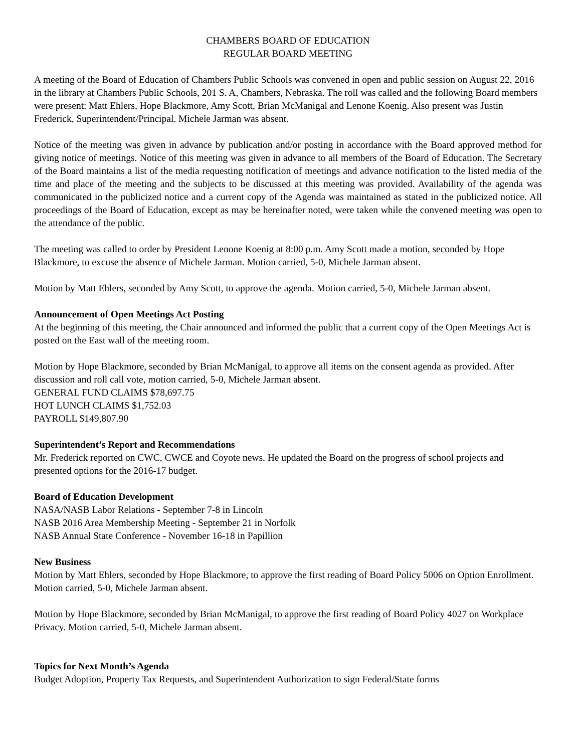CHAMBERS BOARD OF EDUCATION
REGULAR BOARD MEETING
A meeting of the Board of Education of Chambers Public Schools was convened in open and public session on August 22, 2016 in the library at Chambers Public Schools, 201 S. A, Chambers, Nebraska. The roll was called and the following Board members were present: Matt Ehlers, Hope Blackmore, Amy Scott, Brian McManigal and Lenone Koenig. Also present was Justin Frederick, Superintendent/Principal. Michele Jarman was absent.
Notice of the meeting was given in advance by publication and/or posting in accordance with the Board approved method for giving notice of meetings. Notice of this meeting was given in advance to all members of the Board of Education. The Secretary of the Board maintains a list of the media requesting notification of meetings and advance notification to the listed media of the time and place of the meeting and the subjects to be discussed at this meeting was provided. Availability of the agenda was communicated in the publicized notice and a current copy of the Agenda was maintained as stated in the publicized notice. All proceedings of the Board of Education, except as may be hereinafter noted, were taken while the convened meeting was open to the attendance of the public.
The meeting was called to order by President Lenone Koenig at 8:00 p.m. Amy Scott made a motion, seconded by Hope Blackmore, to excuse the absence of Michele Jarman. Motion carried, 5-0, Michele Jarman absent.
Motion by Matt Ehlers, seconded by Amy Scott, to approve the agenda. Motion carried, 5-0, Michele Jarman absent.
Announcement of Open Meetings Act Posting
At the beginning of this meeting, the Chair announced and informed the public that a current copy of the Open Meetings Act is posted on the East wall of the meeting room.
Motion by Hope Blackmore, seconded by Brian McManigal, to approve all items on the consent agenda as provided. After discussion and roll call vote, motion carried, 5-0, Michele Jarman absent.
GENERAL FUND CLAIMS $78,697.75
HOT LUNCH CLAIMS $1,752.03
PAYROLL $149,807.90
Superintendent’s Report and Recommendations
Mr. Frederick reported on CWC, CWCE and Coyote news. He updated the Board on the progress of school projects and presented options for the 2016-17 budget.
Board of Education Development
NASA/NASB Labor Relations - September 7-8 in Lincoln
NASB 2016 Area Membership Meeting - September 21 in Norfolk
NASB Annual State Conference - November 16-18 in Papillion
New Business
Motion by Matt Ehlers, seconded by Hope Blackmore, to approve the first reading of Board Policy 5006 on Option Enrollment. Motion carried, 5-0, Michele Jarman absent.
Motion by Hope Blackmore, seconded by Brian McManigal, to approve the first reading of Board Policy 4027 on Workplace Privacy. Motion carried, 5-0, Michele Jarman absent.
Topics for Next Month’s Agenda
Budget Adoption, Property Tax Requests, and Superintendent Authorization to sign Federal/State forms